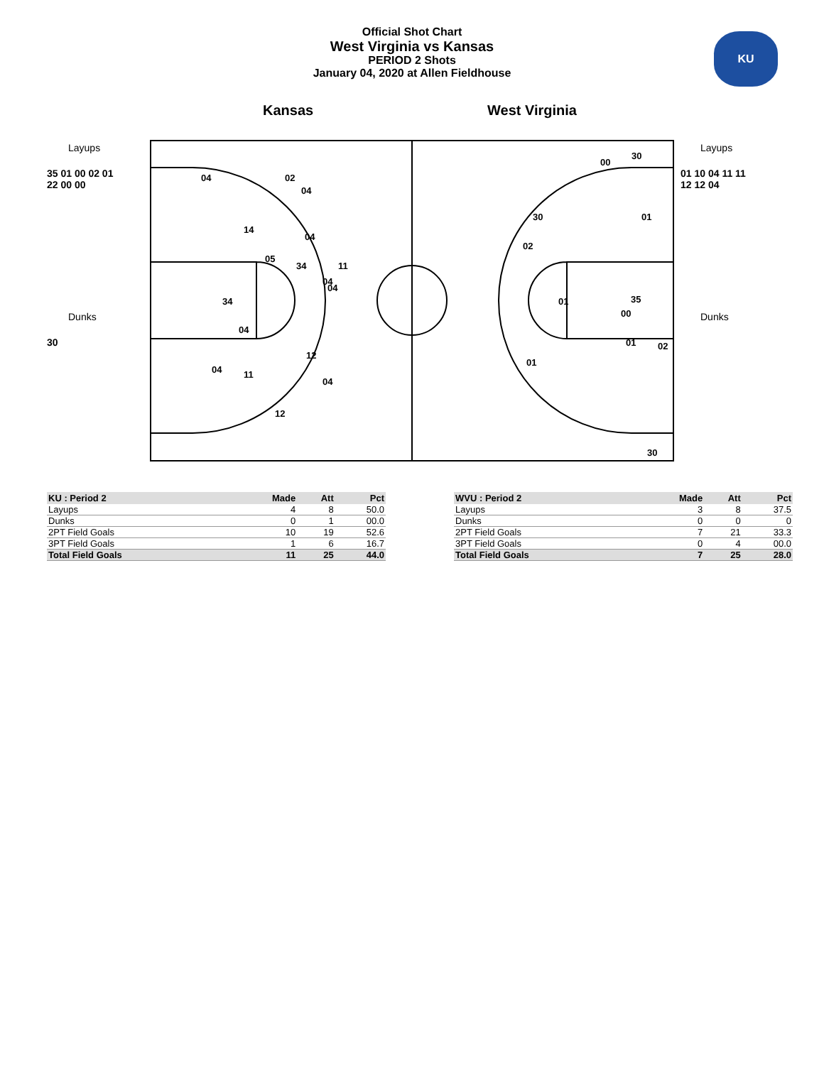Official Shot Chart
West Virginia vs Kansas
PERIOD 2 Shots
January 04, 2020 at Allen Fieldhouse
Kansas West Virginia
Layups
35 01 00 02 01
22 00 00
Dunks
30
Layups
01 10 04 11 11
12 12 04
Dunks
04
02
04
14
04
05
34
11
04
04
34
04
12
04
11
04
12
00
30
01
30
02
01
35
00
01
02
01
30
KU
| KU : Period 2 | Made | Att | Pct |
| --- | --- | --- | --- |
| Layups | 4 | 8 | 50.0 |
| Dunks | 0 | 1 | 00.0 |
| 2PT Field Goals | 10 | 19 | 52.6 |
| 3PT Field Goals | 1 | 6 | 16.7 |
| Total Field Goals | 11 | 25 | 44.0 |
| WVU : Period 2 | Made | Att | Pct |
| --- | --- | --- | --- |
| Layups | 3 | 8 | 37.5 |
| Dunks | 0 | 0 | 0 |
| 2PT Field Goals | 7 | 21 | 33.3 |
| 3PT Field Goals | 0 | 4 | 00.0 |
| Total Field Goals | 7 | 25 | 28.0 |